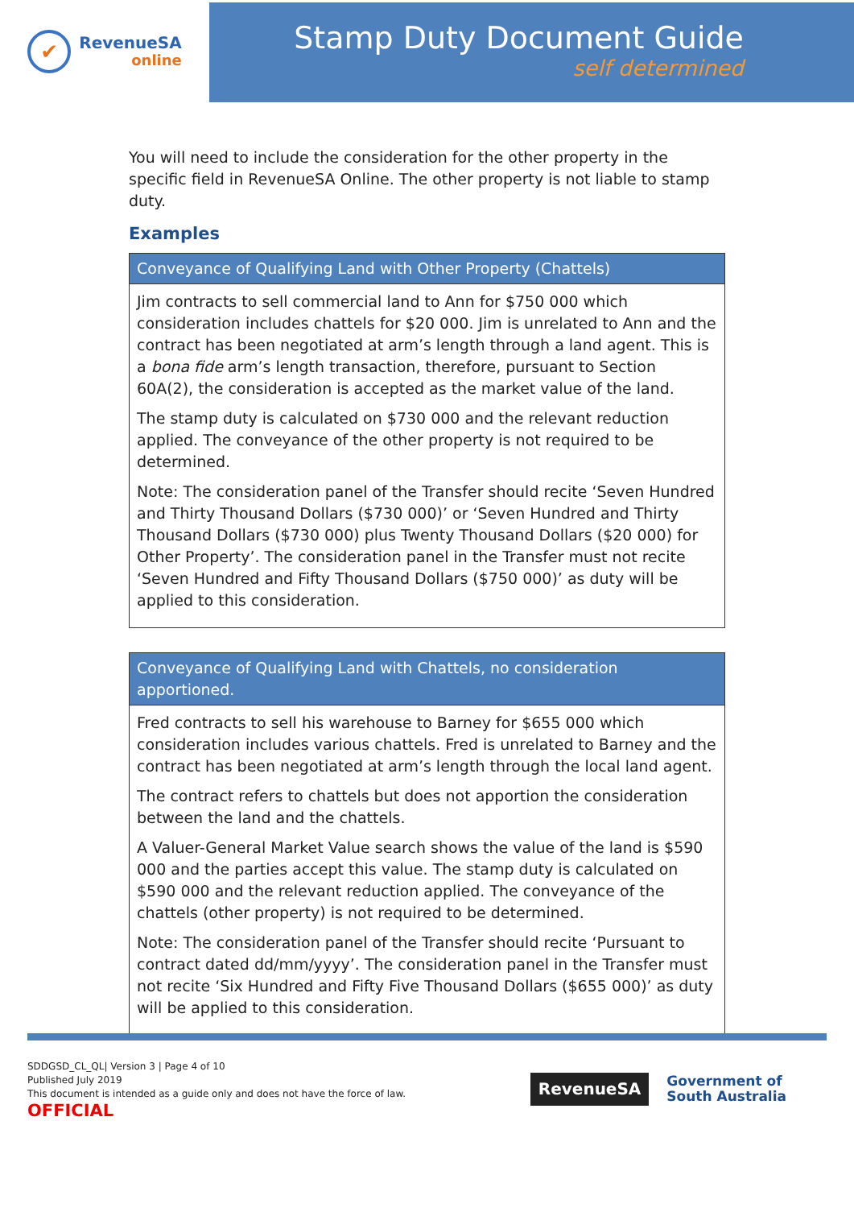✔
RevenueSA
online
Stamp Duty Document Guide
self determined
You will need to include the consideration for the other property in the specific field in RevenueSA Online. The other property is not liable to stamp duty.
Examples
| Conveyance of Qualifying Land with Other Property (Chattels) |
| --- |
| Jim contracts to sell commercial land to Ann for $750 000 which consideration includes chattels for $20 000. Jim is unrelated to Ann and the contract has been negotiated at arm’s length through a land agent. This is a bona fide arm’s length transaction, therefore, pursuant to Section 60A(2), the consideration is accepted as the market value of the land. The stamp duty is calculated on $730 000 and the relevant reduction applied. The conveyance of the other property is not required to be determined. Note: The consideration panel of the Transfer should recite ‘Seven Hundred and Thirty Thousand Dollars ($730 000)’ or ‘Seven Hundred and Thirty Thousand Dollars ($730 000) plus Twenty Thousand Dollars ($20 000) for Other Property’. The consideration panel in the Transfer must not recite ‘Seven Hundred and Fifty Thousand Dollars ($750 000)’ as duty will be applied to this consideration. |
| Conveyance of Qualifying Land with Chattels, no consideration apportioned. |
| --- |
| Fred contracts to sell his warehouse to Barney for $655 000 which consideration includes various chattels. Fred is unrelated to Barney and the contract has been negotiated at arm’s length through the local land agent. The contract refers to chattels but does not apportion the consideration between the land and the chattels. A Valuer-General Market Value search shows the value of the land is $590 000 and the parties accept this value. The stamp duty is calculated on $590 000 and the relevant reduction applied. The conveyance of the chattels (other property) is not required to be determined. Note: The consideration panel of the Transfer should recite ‘Pursuant to contract dated dd/mm/yyyy’. The consideration panel in the Transfer must not recite ‘Six Hundred and Fifty Five Thousand Dollars ($655 000)’ as duty will be applied to this consideration. |
SDDGSD_CL_QL| Version 3 | Page 4 of 10
Published July 2019
This document is intended as a guide only and does not have the force of law.
OFFICIAL
RevenueSA
Government of
South Australia